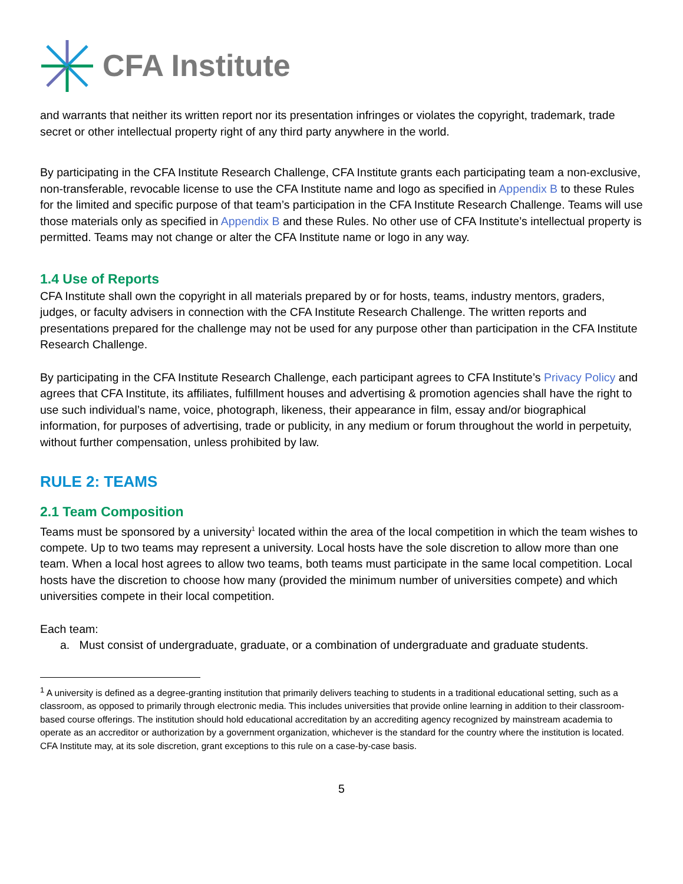CFA Institute
and warrants that neither its written report nor its presentation infringes or violates the copyright, trademark, trade secret or other intellectual property right of any third party anywhere in the world.
By participating in the CFA Institute Research Challenge, CFA Institute grants each participating team a non-exclusive, non-transferable, revocable license to use the CFA Institute name and logo as specified in Appendix B to these Rules for the limited and specific purpose of that team’s participation in the CFA Institute Research Challenge. Teams will use those materials only as specified in Appendix B and these Rules. No other use of CFA Institute’s intellectual property is permitted. Teams may not change or alter the CFA Institute name or logo in any way.
1.4 Use of Reports
CFA Institute shall own the copyright in all materials prepared by or for hosts, teams, industry mentors, graders, judges, or faculty advisers in connection with the CFA Institute Research Challenge. The written reports and presentations prepared for the challenge may not be used for any purpose other than participation in the CFA Institute Research Challenge.
By participating in the CFA Institute Research Challenge, each participant agrees to CFA Institute’s Privacy Policy and agrees that CFA Institute, its affiliates, fulfillment houses and advertising & promotion agencies shall have the right to use such individual’s name, voice, photograph, likeness, their appearance in film, essay and/or biographical information, for purposes of advertising, trade or publicity, in any medium or forum throughout the world in perpetuity, without further compensation, unless prohibited by law.
RULE 2: TEAMS
2.1 Team Composition
Teams must be sponsored by a university<sup>1</sup> located within the area of the local competition in which the team wishes to compete. Up to two teams may represent a university. Local hosts have the sole discretion to allow more than one team. When a local host agrees to allow two teams, both teams must participate in the same local competition. Local hosts have the discretion to choose how many (provided the minimum number of universities compete) and which universities compete in their local competition.
Each team:
a. Must consist of undergraduate, graduate, or a combination of undergraduate and graduate students.
<sup>1</sup> A university is defined as a degree-granting institution that primarily delivers teaching to students in a traditional educational setting, such as a classroom, as opposed to primarily through electronic media. This includes universities that provide online learning in addition to their classroom-based course offerings. The institution should hold educational accreditation by an accrediting agency recognized by mainstream academia to operate as an accreditor or authorization by a government organization, whichever is the standard for the country where the institution is located. CFA Institute may, at its sole discretion, grant exceptions to this rule on a case-by-case basis.
5